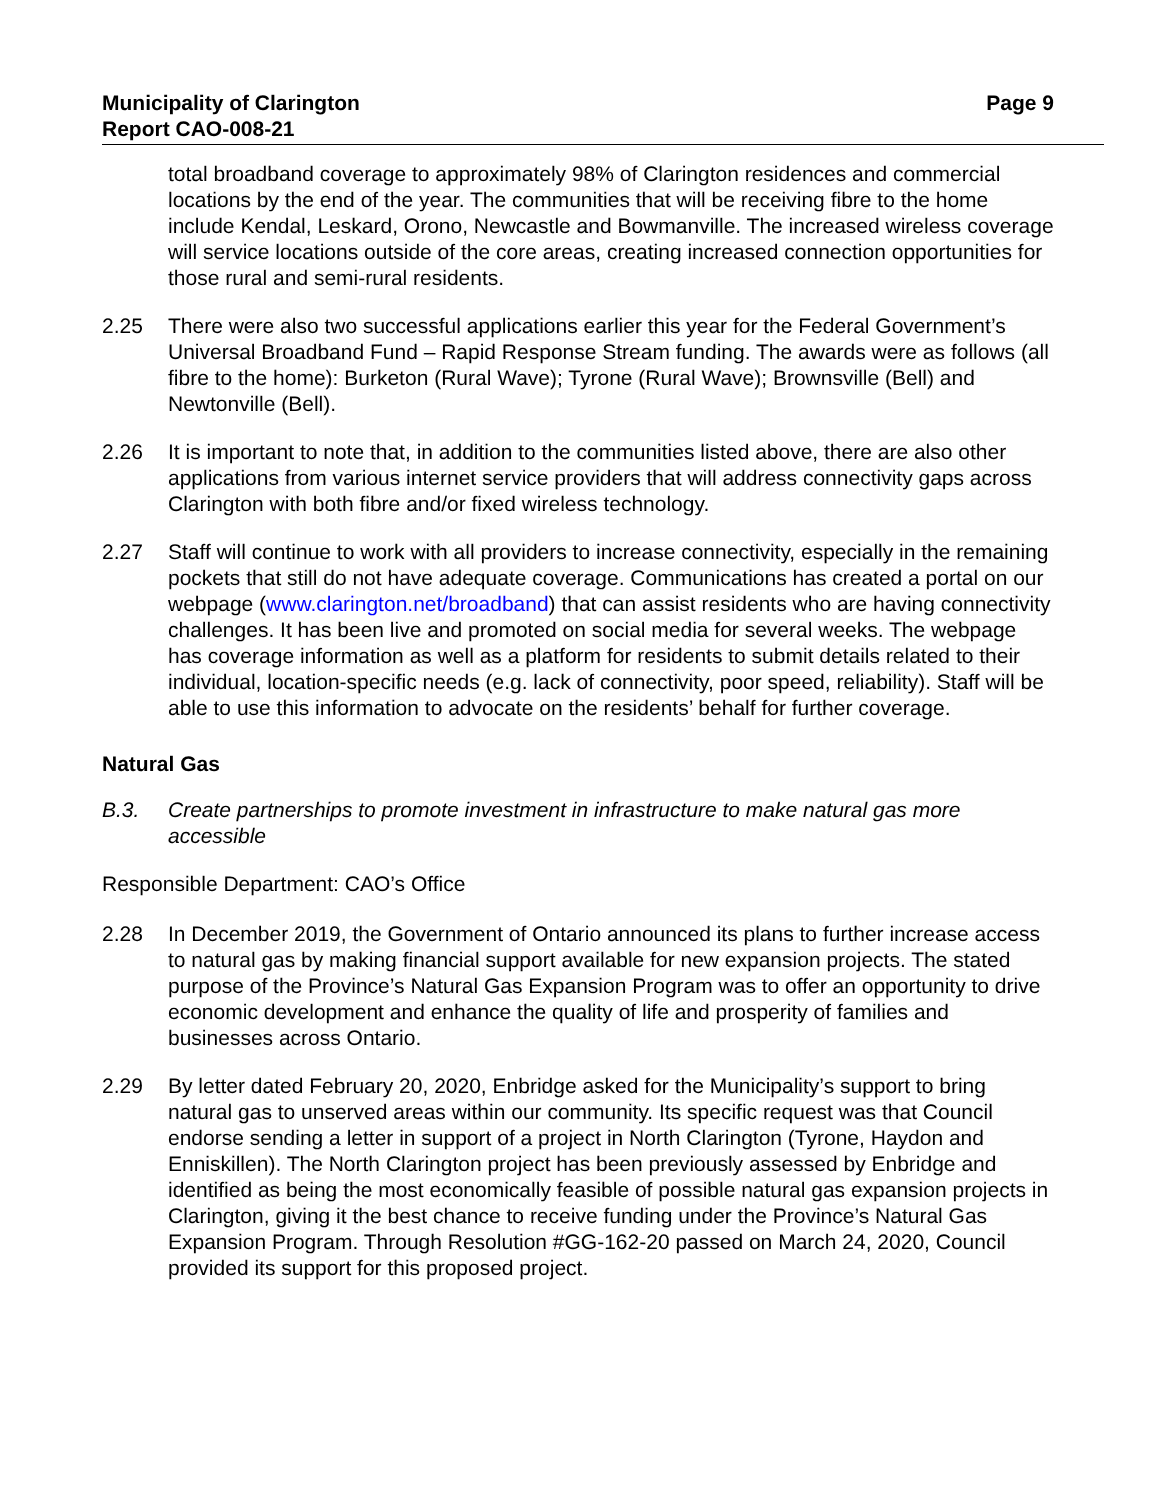Municipality of Clarington
Report CAO-008-21
Page 9
total broadband coverage to approximately 98% of Clarington residences and commercial locations by the end of the year. The communities that will be receiving fibre to the home include Kendal, Leskard, Orono, Newcastle and Bowmanville. The increased wireless coverage will service locations outside of the core areas, creating increased connection opportunities for those rural and semi-rural residents.
2.25 There were also two successful applications earlier this year for the Federal Government’s Universal Broadband Fund – Rapid Response Stream funding. The awards were as follows (all fibre to the home): Burketon (Rural Wave); Tyrone (Rural Wave); Brownsville (Bell) and Newtonville (Bell).
2.26 It is important to note that, in addition to the communities listed above, there are also other applications from various internet service providers that will address connectivity gaps across Clarington with both fibre and/or fixed wireless technology.
2.27 Staff will continue to work with all providers to increase connectivity, especially in the remaining pockets that still do not have adequate coverage. Communications has created a portal on our webpage (www.clarington.net/broadband) that can assist residents who are having connectivity challenges. It has been live and promoted on social media for several weeks. The webpage has coverage information as well as a platform for residents to submit details related to their individual, location-specific needs (e.g. lack of connectivity, poor speed, reliability). Staff will be able to use this information to advocate on the residents’ behalf for further coverage.
Natural Gas
B.3. Create partnerships to promote investment in infrastructure to make natural gas more accessible
Responsible Department: CAO’s Office
2.28 In December 2019, the Government of Ontario announced its plans to further increase access to natural gas by making financial support available for new expansion projects. The stated purpose of the Province’s Natural Gas Expansion Program was to offer an opportunity to drive economic development and enhance the quality of life and prosperity of families and businesses across Ontario.
2.29 By letter dated February 20, 2020, Enbridge asked for the Municipality’s support to bring natural gas to unserved areas within our community. Its specific request was that Council endorse sending a letter in support of a project in North Clarington (Tyrone, Haydon and Enniskillen). The North Clarington project has been previously assessed by Enbridge and identified as being the most economically feasible of possible natural gas expansion projects in Clarington, giving it the best chance to receive funding under the Province’s Natural Gas Expansion Program. Through Resolution #GG-162-20 passed on March 24, 2020, Council provided its support for this proposed project.